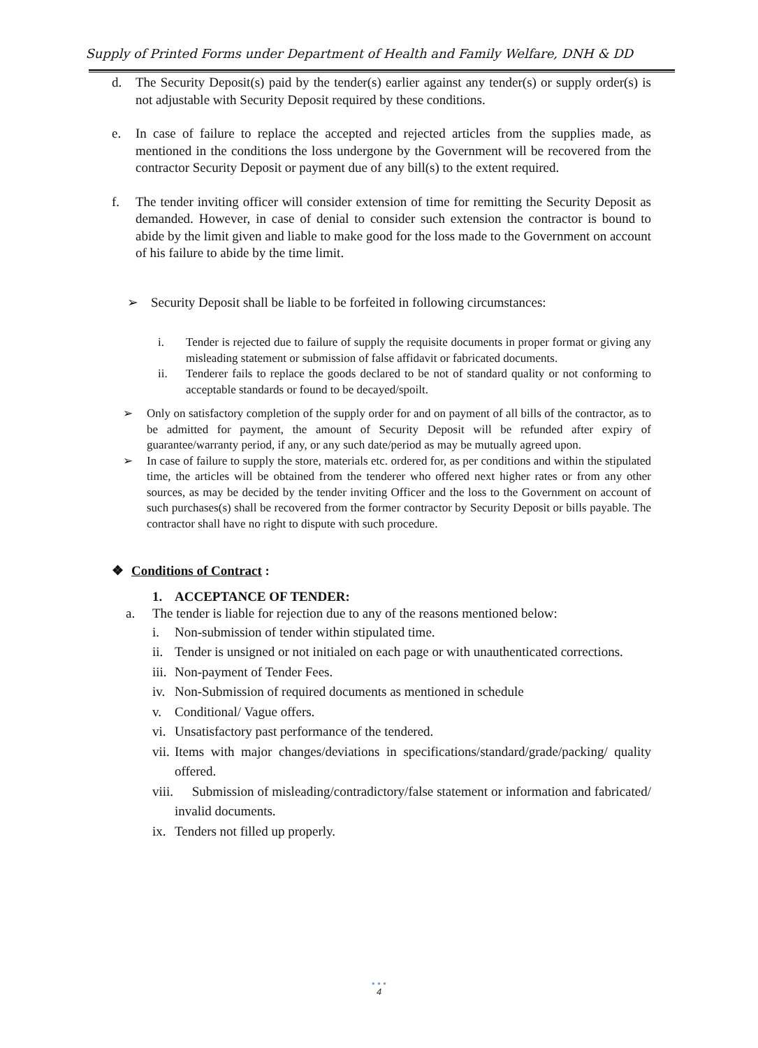Supply of Printed Forms under Department of Health and Family Welfare, DNH & DD
d. The Security Deposit(s) paid by the tender(s) earlier against any tender(s) or supply order(s) is not adjustable with Security Deposit required by these conditions.
e. In case of failure to replace the accepted and rejected articles from the supplies made, as mentioned in the conditions the loss undergone by the Government will be recovered from the contractor Security Deposit or payment due of any bill(s) to the extent required.
f. The tender inviting officer will consider extension of time for remitting the Security Deposit as demanded. However, in case of denial to consider such extension the contractor is bound to abide by the limit given and liable to make good for the loss made to the Government on account of his failure to abide by the time limit.
➢ Security Deposit shall be liable to be forfeited in following circumstances:
i. Tender is rejected due to failure of supply the requisite documents in proper format or giving any misleading statement or submission of false affidavit or fabricated documents.
ii. Tenderer fails to replace the goods declared to be not of standard quality or not conforming to acceptable standards or found to be decayed/spoilt.
➢ Only on satisfactory completion of the supply order for and on payment of all bills of the contractor, as to be admitted for payment, the amount of Security Deposit will be refunded after expiry of guarantee/warranty period, if any, or any such date/period as may be mutually agreed upon.
➢ In case of failure to supply the store, materials etc. ordered for, as per conditions and within the stipulated time, the articles will be obtained from the tenderer who offered next higher rates or from any other sources, as may be decided by the tender inviting Officer and the loss to the Government on account of such purchases(s) shall be recovered from the former contractor by Security Deposit or bills payable. The contractor shall have no right to dispute with such procedure.
❖ Conditions of Contract :
1. ACCEPTANCE OF TENDER:
a. The tender is liable for rejection due to any of the reasons mentioned below:
i. Non-submission of tender within stipulated time.
ii.
Tender is unsigned or not initialed on each page or with unauthenticated corrections.
iii.
Non-payment of Tender Fees.
iv.
Non-Submission of required documents as mentioned in schedule
v. Conditional/ Vague offers.
vi.
Unsatisfactory past performance of the tendered.
vii.
Items with major changes/deviations in specifications/standard/grade/packing/ quality offered.
viii.
Submission of misleading/contradictory/false statement or information and fabricated/ invalid documents.
ix.
Tenders not filled up properly.
• • •
4